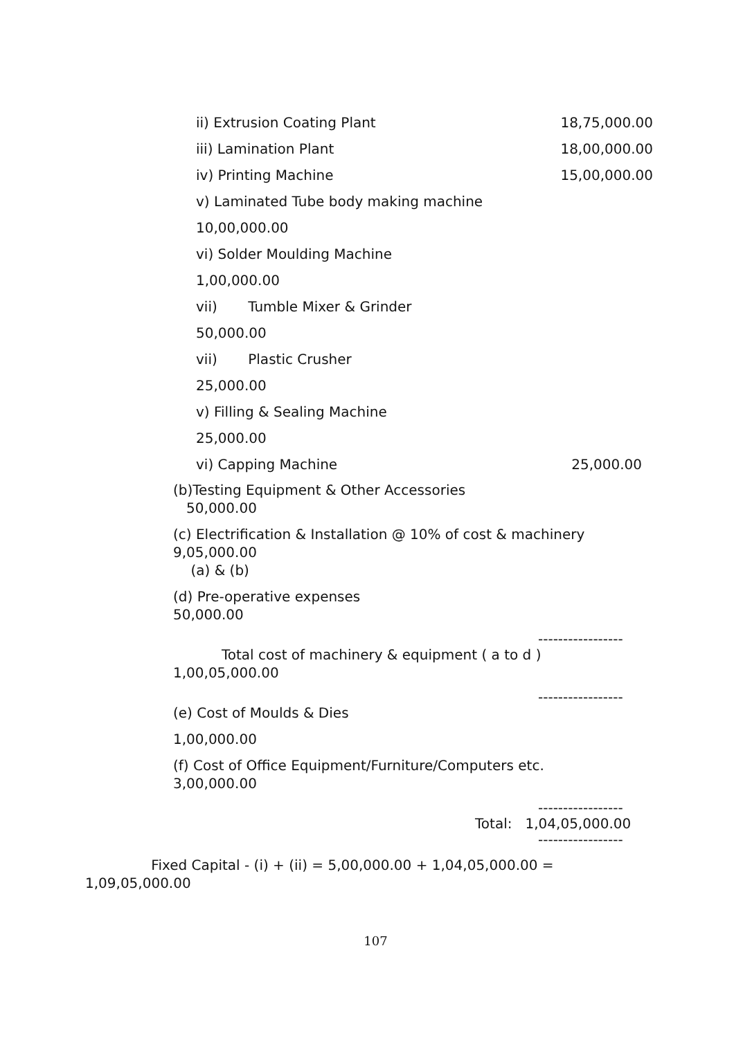ii) Extrusion Coating Plant 18,75,000.00
iii) Lamination Plant 18,00,000.00
iv) Printing Machine 15,00,000.00
v) Laminated Tube body making machine
10,00,000.00
vi) Solder Moulding Machine
1,00,000.00
vii) Tumble Mixer & Grinder
50,000.00
vii) Plastic Crusher
25,000.00
v) Filling & Sealing Machine
25,000.00
vi) Capping Machine 25,000.00
(b)Testing Equipment & Other Accessories
50,000.00
(c) Electrification & Installation @ 10% of cost & machinery
9,05,000.00
(a) & (b)
(d) Pre-operative expenses
50,000.00
-----------------
Total cost of machinery & equipment ( a to d )
1,00,05,000.00
-----------------
(e) Cost of Moulds & Dies
1,00,000.00
(f) Cost of Office Equipment/Furniture/Computers etc.
3,00,000.00
-----------------
Total: 1,04,05,000.00
-----------------
Fixed Capital - (i) + (ii) = 5,00,000.00 + 1,04,05,000.00 =
1,09,05,000.00
107